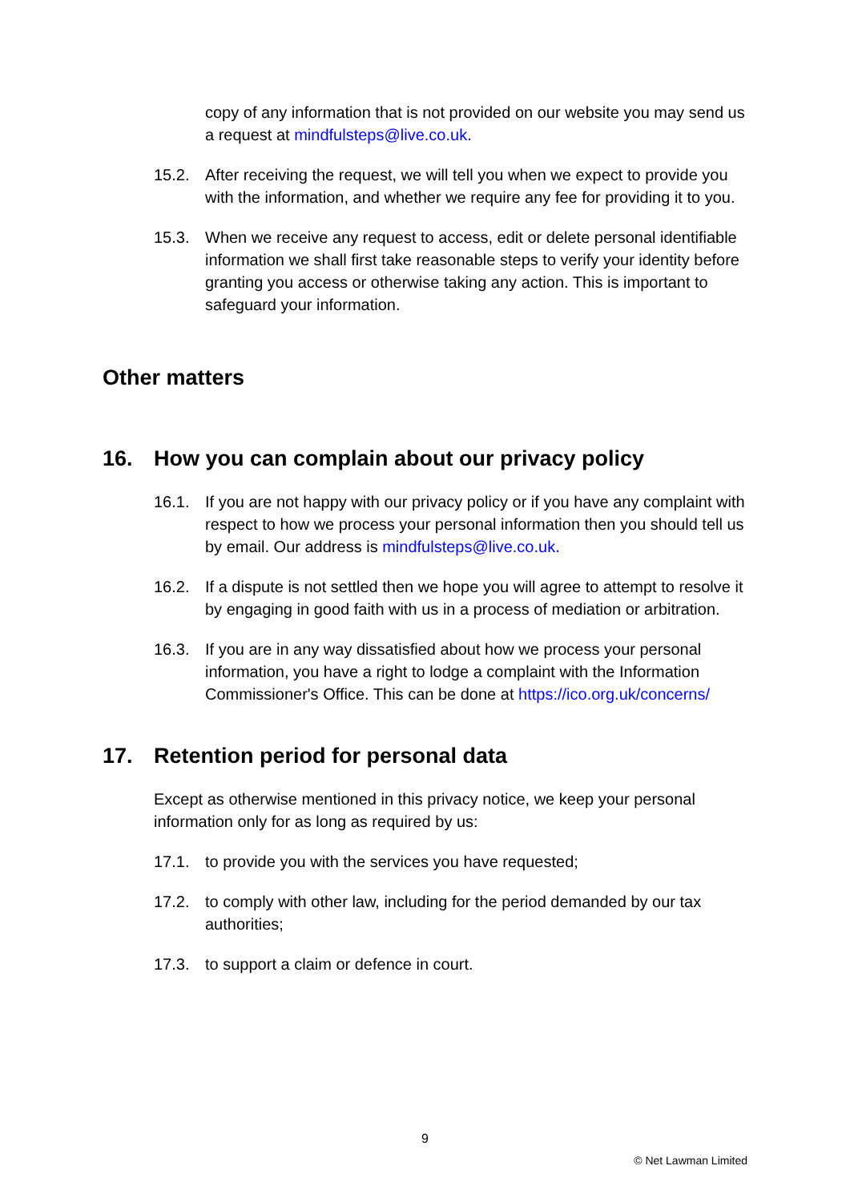copy of any information that is not provided on our website you may send us a request at mindfulsteps@live.co.uk.
15.2. After receiving the request, we will tell you when we expect to provide you with the information, and whether we require any fee for providing it to you.
15.3. When we receive any request to access, edit or delete personal identifiable information we shall first take reasonable steps to verify your identity before granting you access or otherwise taking any action. This is important to safeguard your information.
Other matters
16. How you can complain about our privacy policy
16.1. If you are not happy with our privacy policy or if you have any complaint with respect to how we process your personal information then you should tell us by email. Our address is mindfulsteps@live.co.uk.
16.2. If a dispute is not settled then we hope you will agree to attempt to resolve it by engaging in good faith with us in a process of mediation or arbitration.
16.3. If you are in any way dissatisfied about how we process your personal information, you have a right to lodge a complaint with the Information Commissioner's Office. This can be done at https://ico.org.uk/concerns/
17. Retention period for personal data
Except as otherwise mentioned in this privacy notice, we keep your personal information only for as long as required by us:
17.1. to provide you with the services you have requested;
17.2. to comply with other law, including for the period demanded by our tax authorities;
17.3. to support a claim or defence in court.
9
© Net Lawman Limited